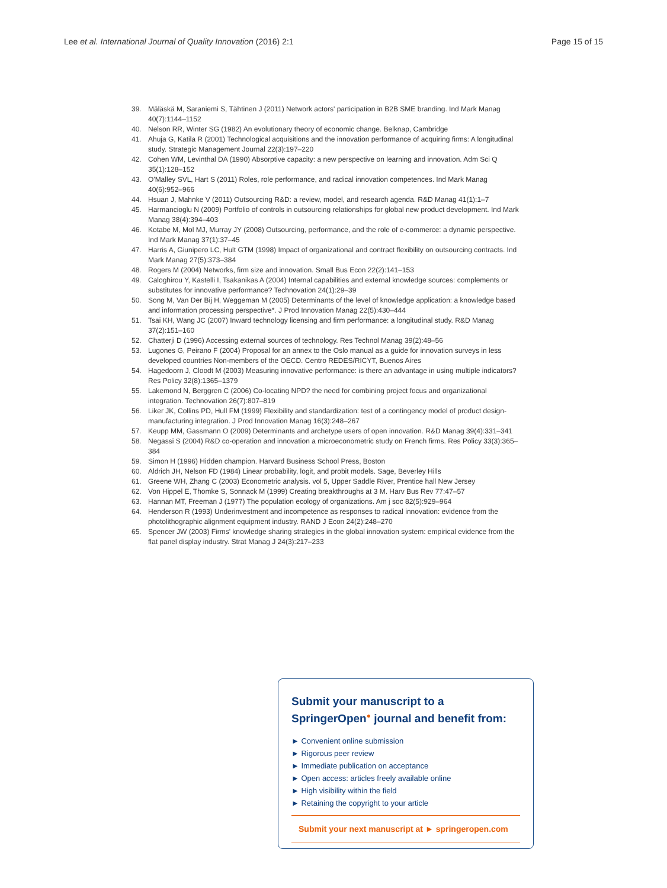Lee et al. International Journal of Quality Innovation (2016) 2:1 Page 15 of 15
39. Mäläskä M, Saraniemi S, Tähtinen J (2011) Network actors' participation in B2B SME branding. Ind Mark Manag 40(7):1144–1152
40. Nelson RR, Winter SG (1982) An evolutionary theory of economic change. Belknap, Cambridge
41. Ahuja G, Katila R (2001) Technological acquisitions and the innovation performance of acquiring firms: A longitudinal study. Strategic Management Journal 22(3):197–220
42. Cohen WM, Levinthal DA (1990) Absorptive capacity: a new perspective on learning and innovation. Adm Sci Q 35(1):128–152
43. O'Malley SVL, Hart S (2011) Roles, role performance, and radical innovation competences. Ind Mark Manag 40(6):952–966
44. Hsuan J, Mahnke V (2011) Outsourcing R&D: a review, model, and research agenda. R&D Manag 41(1):1–7
45. Harmancioglu N (2009) Portfolio of controls in outsourcing relationships for global new product development. Ind Mark Manag 38(4):394–403
46. Kotabe M, Mol MJ, Murray JY (2008) Outsourcing, performance, and the role of e-commerce: a dynamic perspective. Ind Mark Manag 37(1):37–45
47. Harris A, Giunipero LC, Hult GTM (1998) Impact of organizational and contract flexibility on outsourcing contracts. Ind Mark Manag 27(5):373–384
48. Rogers M (2004) Networks, firm size and innovation. Small Bus Econ 22(2):141–153
49. Caloghirou Y, Kastelli I, Tsakanikas A (2004) Internal capabilities and external knowledge sources: complements or substitutes for innovative performance? Technovation 24(1):29–39
50. Song M, Van Der Bij H, Weggeman M (2005) Determinants of the level of knowledge application: a knowledge based and information processing perspective*. J Prod Innovation Manag 22(5):430–444
51. Tsai KH, Wang JC (2007) Inward technology licensing and firm performance: a longitudinal study. R&D Manag 37(2):151–160
52. Chatterji D (1996) Accessing external sources of technology. Res Technol Manag 39(2):48–56
53. Lugones G, Peirano F (2004) Proposal for an annex to the Oslo manual as a guide for innovation surveys in less developed countries Non-members of the OECD. Centro REDES/RICYT, Buenos Aires
54. Hagedoorn J, Cloodt M (2003) Measuring innovative performance: is there an advantage in using multiple indicators? Res Policy 32(8):1365–1379
55. Lakemond N, Berggren C (2006) Co-locating NPD? the need for combining project focus and organizational integration. Technovation 26(7):807–819
56. Liker JK, Collins PD, Hull FM (1999) Flexibility and standardization: test of a contingency model of product design-manufacturing integration. J Prod Innovation Manag 16(3):248–267
57. Keupp MM, Gassmann O (2009) Determinants and archetype users of open innovation. R&D Manag 39(4):331–341
58. Negassi S (2004) R&D co-operation and innovation a microeconometric study on French firms. Res Policy 33(3):365–384
59. Simon H (1996) Hidden champion. Harvard Business School Press, Boston
60. Aldrich JH, Nelson FD (1984) Linear probability, logit, and probit models. Sage, Beverley Hills
61. Greene WH, Zhang C (2003) Econometric analysis. vol 5, Upper Saddle River, Prentice hall New Jersey
62. Von Hippel E, Thomke S, Sonnack M (1999) Creating breakthroughs at 3 M. Harv Bus Rev 77:47–57
63. Hannan MT, Freeman J (1977) The population ecology of organizations. Am j soc 82(5):929–964
64. Henderson R (1993) Underinvestment and incompetence as responses to radical innovation: evidence from the photolithographic alignment equipment industry. RAND J Econ 24(2):248–270
65. Spencer JW (2003) Firms' knowledge sharing strategies in the global innovation system: empirical evidence from the flat panel display industry. Strat Manag J 24(3):217–233
Submit your manuscript to a SpringerOpen<sup>●</sup> journal and benefit from:
► Convenient online submission
► Rigorous peer review
► Immediate publication on acceptance
► Open access: articles freely available online
► High visibility within the field
► Retaining the copyright to your article
Submit your next manuscript at ► springeropen.com